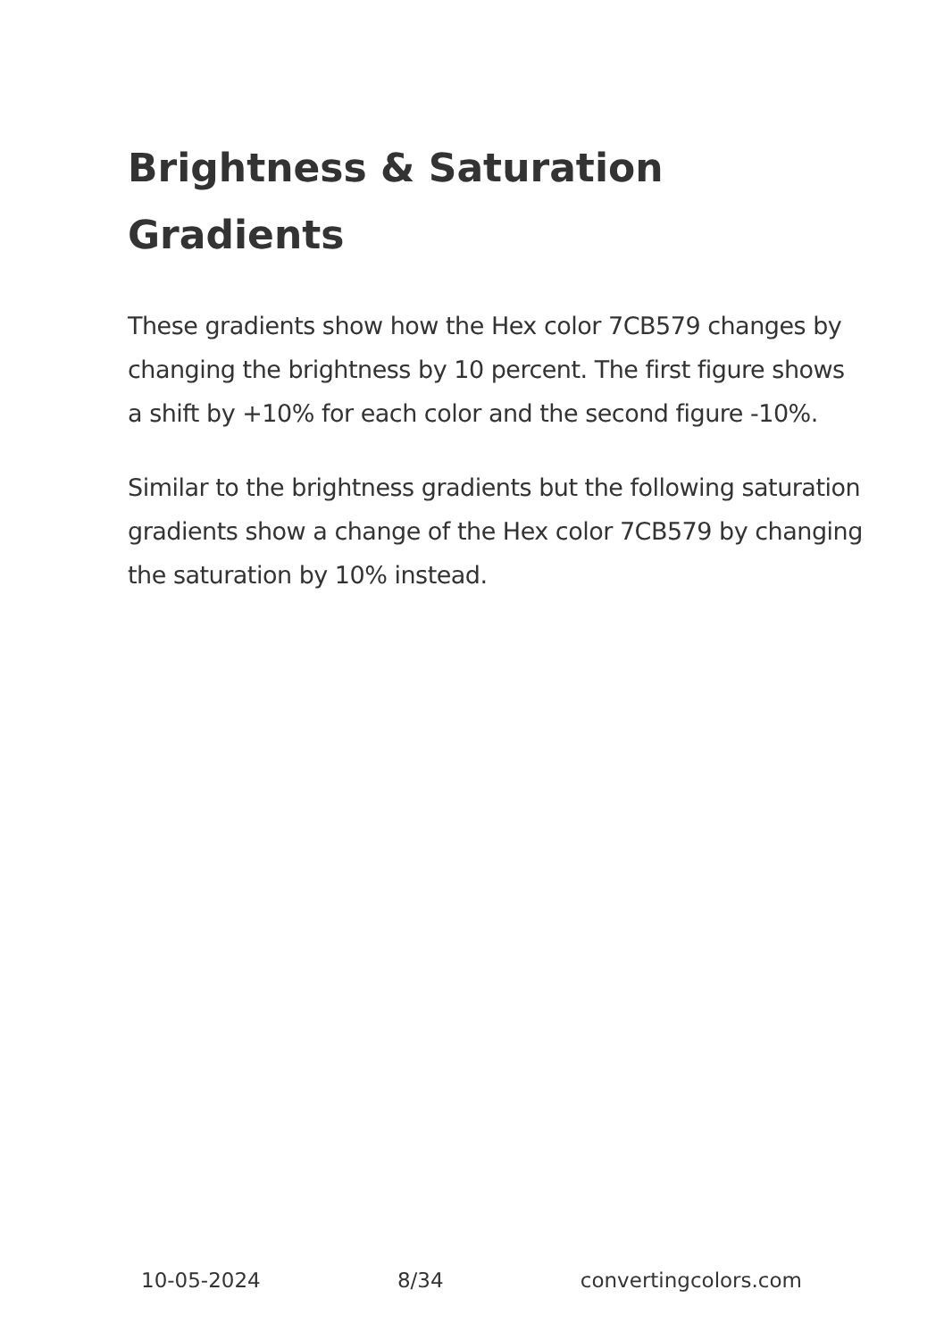Brightness & Saturation Gradients
These gradients show how the Hex color 7CB579 changes by changing the brightness by 10 percent. The first figure shows a shift by +10% for each color and the second figure -10%.
Similar to the brightness gradients but the following saturation gradients show a change of the Hex color 7CB579 by changing the saturation by 10% instead.
10-05-2024 8/34 convertingcolors.com